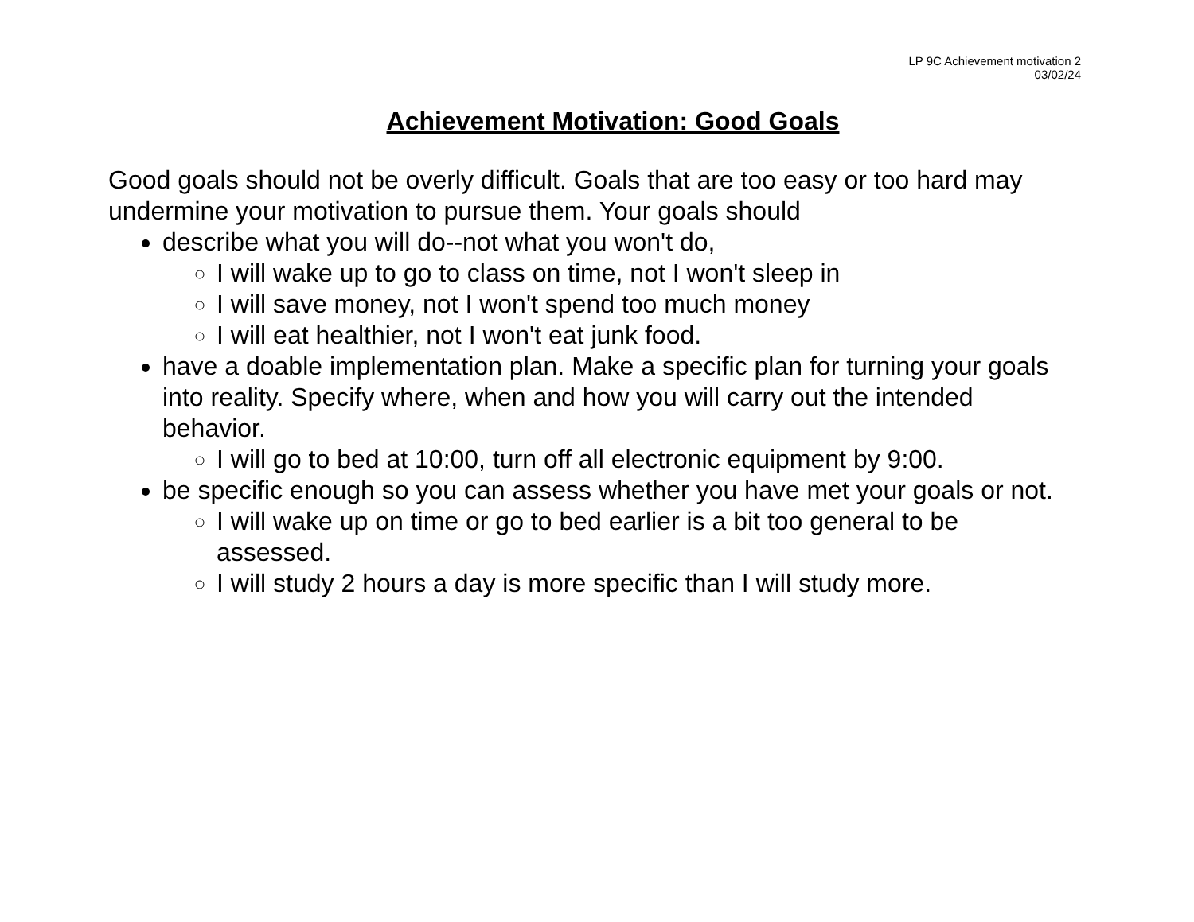LP 9C Achievement motivation 2
03/02/24
Achievement Motivation: Good Goals
Good goals should not be overly difficult. Goals that are too easy or too hard may undermine your motivation to pursue them. Your goals should
describe what you will do--not what you won't do,
I will wake up to go to class on time, not I won't sleep in
I will save money, not I won't spend too much money
I will eat healthier, not I won't eat junk food.
have a doable implementation plan. Make a specific plan for turning your goals into reality. Specify where, when and how you will carry out the intended behavior.
I will go to bed at 10:00, turn off all electronic equipment by 9:00.
be specific enough so you can assess whether you have met your goals or not.
I will wake up on time or go to bed earlier is a bit too general to be assessed.
I will study 2 hours a day is more specific than I will study more.